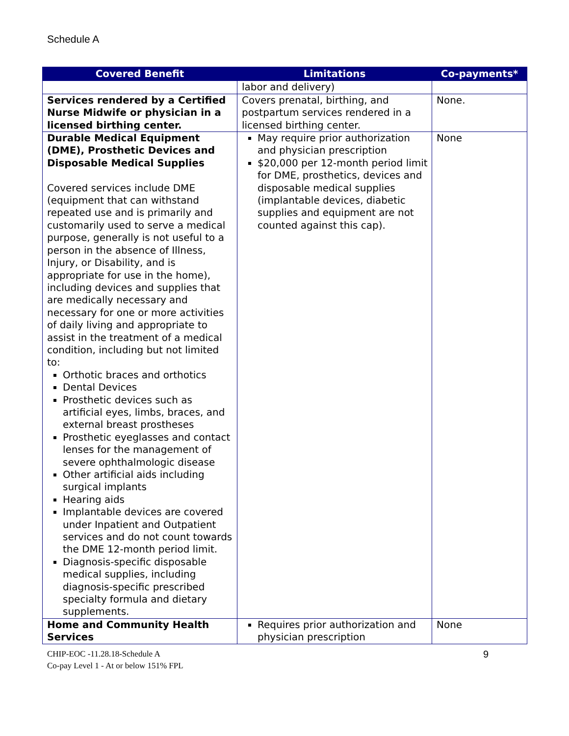Schedule A
| Covered Benefit | Limitations | Co-payments* |
| --- | --- | --- |
| | labor and delivery) | |
| Services rendered by a Certified Nurse Midwife or physician in a licensed birthing center. | Covers prenatal, birthing, and postpartum services rendered in a licensed birthing center. | None. |
| Durable Medical Equipment (DME), Prosthetic Devices and Disposable Medical Supplies Covered services include DME (equipment that can withstand repeated use and is primarily and customarily used to serve a medical purpose, generally is not useful to a person in the absence of Illness, Injury, or Disability, and is appropriate for use in the home), including devices and supplies that are medically necessary and necessary for one or more activities of daily living and appropriate to assist in the treatment of a medical condition, including but not limited to: Orthotic braces and orthotics Dental Devices Prosthetic devices such as artificial eyes, limbs, braces, and external breast prostheses Prosthetic eyeglasses and contact lenses for the management of severe ophthalmologic disease Other artificial aids including surgical implants Hearing aids Implantable devices are covered under Inpatient and Outpatient services and do not count towards the DME 12-month period limit. Diagnosis-specific disposable medical supplies, including diagnosis-specific prescribed specialty formula and dietary supplements. | May require prior authorization and physician prescription $20,000 per 12-month period limit for DME, prosthetics, devices and disposable medical supplies (implantable devices, diabetic supplies and equipment are not counted against this cap). | None |
| Home and Community Health Services | Requires prior authorization and physician prescription | None |
CHIP-EOC -11.28.18-Schedule A
Co-pay Level 1 - At or below 151% FPL
9